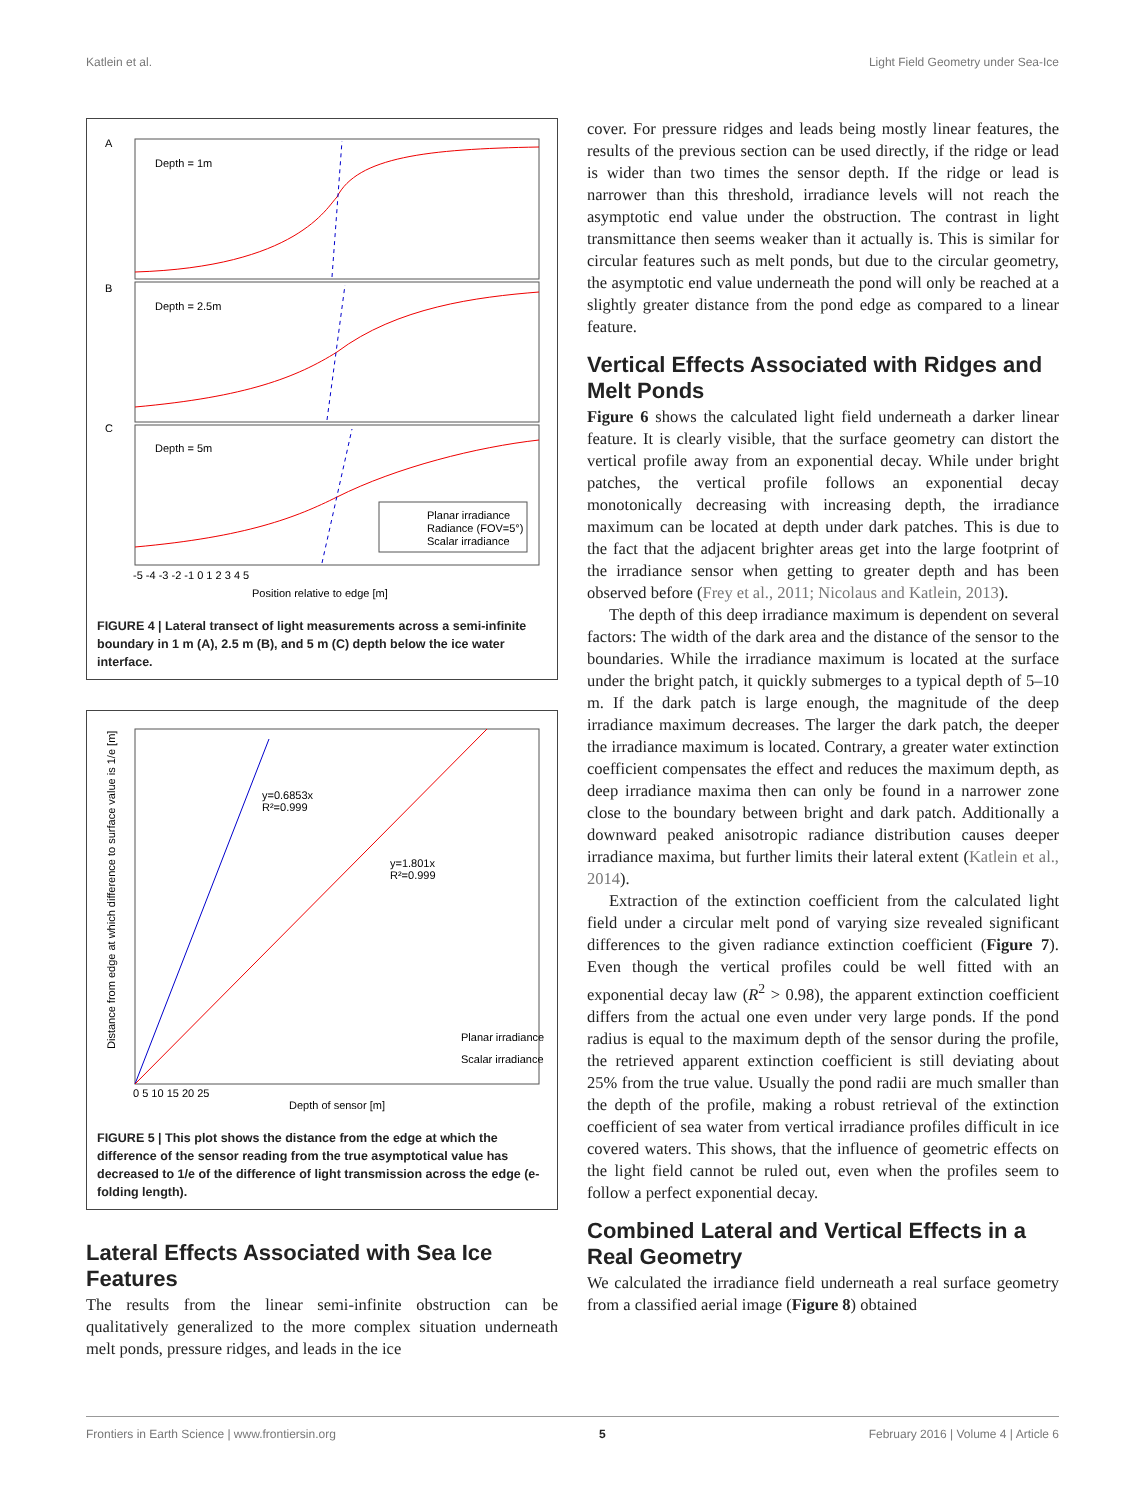Katlein et al. Light Field Geometry under Sea-Ice
A
Depth = 1m
B
Depth = 2.5m
C
Depth = 5m
Planar irradiance
Radiance (FOV=5°)
Scalar irradiance
-5 -4 -3 -2 -1 0 1 2 3 4 5
Position relative to edge [m]
FIGURE 4 | Lateral transect of light measurements across a semi-infinite boundary in 1 m (A), 2.5 m (B), and 5 m (C) depth below the ice water interface.
y=0.6853x
R²=0.999
y=1.801x
R²=0.999
Planar irradiance
Scalar irradiance
0 5 10 15 20 25
Depth of sensor [m]
Distance from edge at which difference to surface value is 1/e [m]
FIGURE 5 | This plot shows the distance from the edge at which the difference of the sensor reading from the true asymptotical value has decreased to 1/e of the difference of light transmission across the edge (e-folding length).
Lateral Effects Associated with Sea Ice Features
The results from the linear semi-infinite obstruction can be qualitatively generalized to the more complex situation underneath melt ponds, pressure ridges, and leads in the ice
cover. For pressure ridges and leads being mostly linear features, the results of the previous section can be used directly, if the ridge or lead is wider than two times the sensor depth. If the ridge or lead is narrower than this threshold, irradiance levels will not reach the asymptotic end value under the obstruction. The contrast in light transmittance then seems weaker than it actually is. This is similar for circular features such as melt ponds, but due to the circular geometry, the asymptotic end value underneath the pond will only be reached at a slightly greater distance from the pond edge as compared to a linear feature.
Vertical Effects Associated with Ridges and Melt Ponds
Figure 6 shows the calculated light field underneath a darker linear feature. It is clearly visible, that the surface geometry can distort the vertical profile away from an exponential decay. While under bright patches, the vertical profile follows an exponential decay monotonically decreasing with increasing depth, the irradiance maximum can be located at depth under dark patches. This is due to the fact that the adjacent brighter areas get into the large footprint of the irradiance sensor when getting to greater depth and has been observed before (Frey et al., 2011; Nicolaus and Katlein, 2013).
The depth of this deep irradiance maximum is dependent on several factors: The width of the dark area and the distance of the sensor to the boundaries. While the irradiance maximum is located at the surface under the bright patch, it quickly submerges to a typical depth of 5–10 m. If the dark patch is large enough, the magnitude of the deep irradiance maximum decreases. The larger the dark patch, the deeper the irradiance maximum is located. Contrary, a greater water extinction coefficient compensates the effect and reduces the maximum depth, as deep irradiance maxima then can only be found in a narrower zone close to the boundary between bright and dark patch. Additionally a downward peaked anisotropic radiance distribution causes deeper irradiance maxima, but further limits their lateral extent (Katlein et al., 2014).
Extraction of the extinction coefficient from the calculated light field under a circular melt pond of varying size revealed significant differences to the given radiance extinction coefficient (Figure 7). Even though the vertical profiles could be well fitted with an exponential decay law (R<sup>2</sup> > 0.98), the apparent extinction coefficient differs from the actual one even under very large ponds. If the pond radius is equal to the maximum depth of the sensor during the profile, the retrieved apparent extinction coefficient is still deviating about 25% from the true value. Usually the pond radii are much smaller than the depth of the profile, making a robust retrieval of the extinction coefficient of sea water from vertical irradiance profiles difficult in ice covered waters. This shows, that the influence of geometric effects on the light field cannot be ruled out, even when the profiles seem to follow a perfect exponential decay.
Combined Lateral and Vertical Effects in a Real Geometry
We calculated the irradiance field underneath a real surface geometry from a classified aerial image (Figure 8) obtained
Frontiers in Earth Science | www.frontiersin.org 5 February 2016 | Volume 4 | Article 6